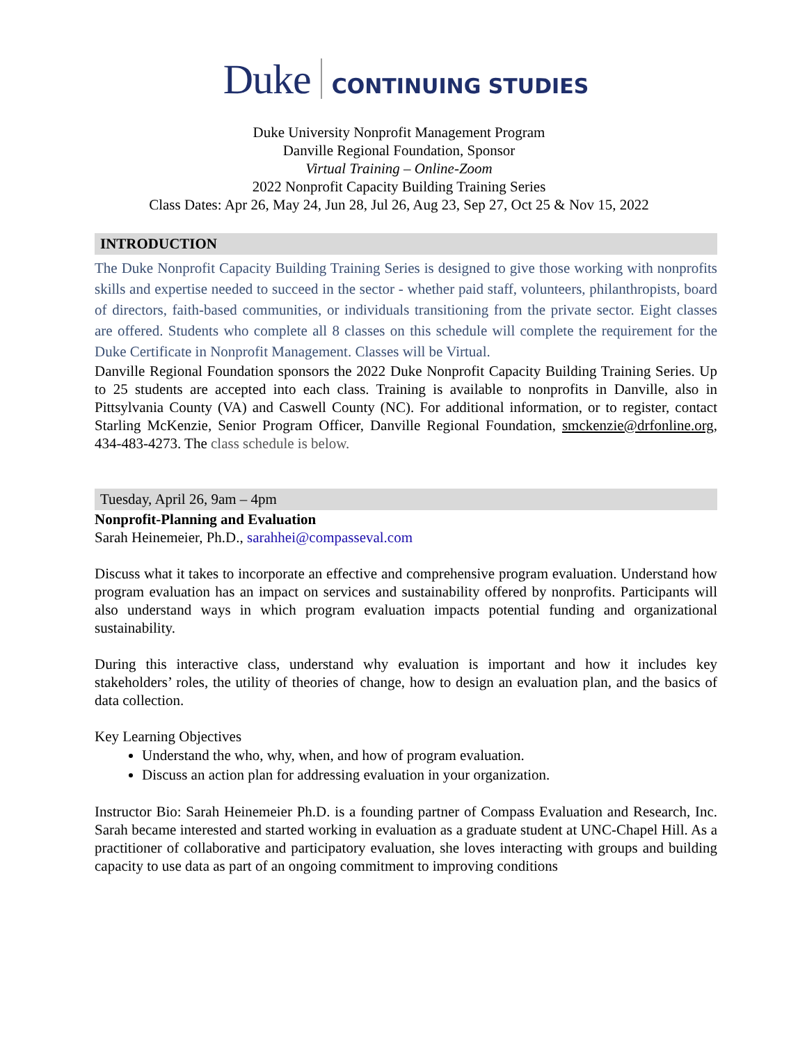Duke CONTINUING STUDIES
Duke University Nonprofit Management Program
Danville Regional Foundation, Sponsor
Virtual Training – Online-Zoom
2022 Nonprofit Capacity Building Training Series
Class Dates: Apr 26, May 24, Jun 28, Jul 26, Aug 23, Sep 27, Oct 25 & Nov 15, 2022
INTRODUCTION
The Duke Nonprofit Capacity Building Training Series is designed to give those working with nonprofits skills and expertise needed to succeed in the sector - whether paid staff, volunteers, philanthropists, board of directors, faith-based communities, or individuals transitioning from the private sector. Eight classes are offered. Students who complete all 8 classes on this schedule will complete the requirement for the Duke Certificate in Nonprofit Management. Classes will be Virtual.
Danville Regional Foundation sponsors the 2022 Duke Nonprofit Capacity Building Training Series. Up to 25 students are accepted into each class. Training is available to nonprofits in Danville, also in Pittsylvania County (VA) and Caswell County (NC). For additional information, or to register, contact Starling McKenzie, Senior Program Officer, Danville Regional Foundation, smckenzie@drfonline.org, 434-483-4273. The class schedule is below.
Tuesday, April 26, 9am – 4pm
Nonprofit-Planning and Evaluation
Sarah Heinemeier, Ph.D., sarahhei@compasseval.com
Discuss what it takes to incorporate an effective and comprehensive program evaluation. Understand how program evaluation has an impact on services and sustainability offered by nonprofits. Participants will also understand ways in which program evaluation impacts potential funding and organizational sustainability.
During this interactive class, understand why evaluation is important and how it includes key stakeholders’ roles, the utility of theories of change, how to design an evaluation plan, and the basics of data collection.
Key Learning Objectives
Understand the who, why, when, and how of program evaluation.
Discuss an action plan for addressing evaluation in your organization.
Instructor Bio: Sarah Heinemeier Ph.D. is a founding partner of Compass Evaluation and Research, Inc. Sarah became interested and started working in evaluation as a graduate student at UNC-Chapel Hill. As a practitioner of collaborative and participatory evaluation, she loves interacting with groups and building capacity to use data as part of an ongoing commitment to improving conditions